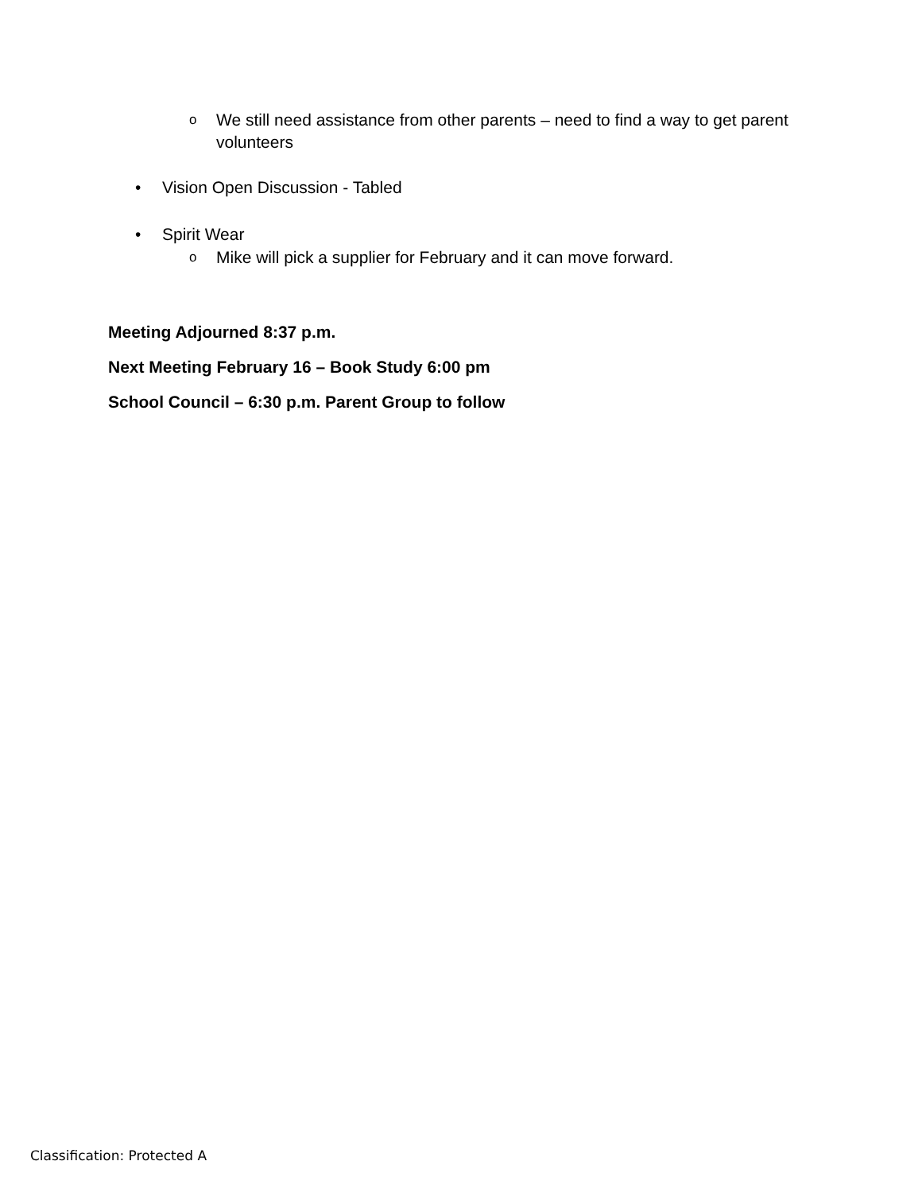o We still need assistance from other parents – need to find a way to get parent volunteers
• Vision Open Discussion - Tabled
• Spirit Wear
o Mike will pick a supplier for February and it can move forward.
Meeting Adjourned 8:37 p.m.
Next Meeting February 16 – Book Study 6:00 pm
School Council – 6:30 p.m. Parent Group to follow
Classification: Protected A